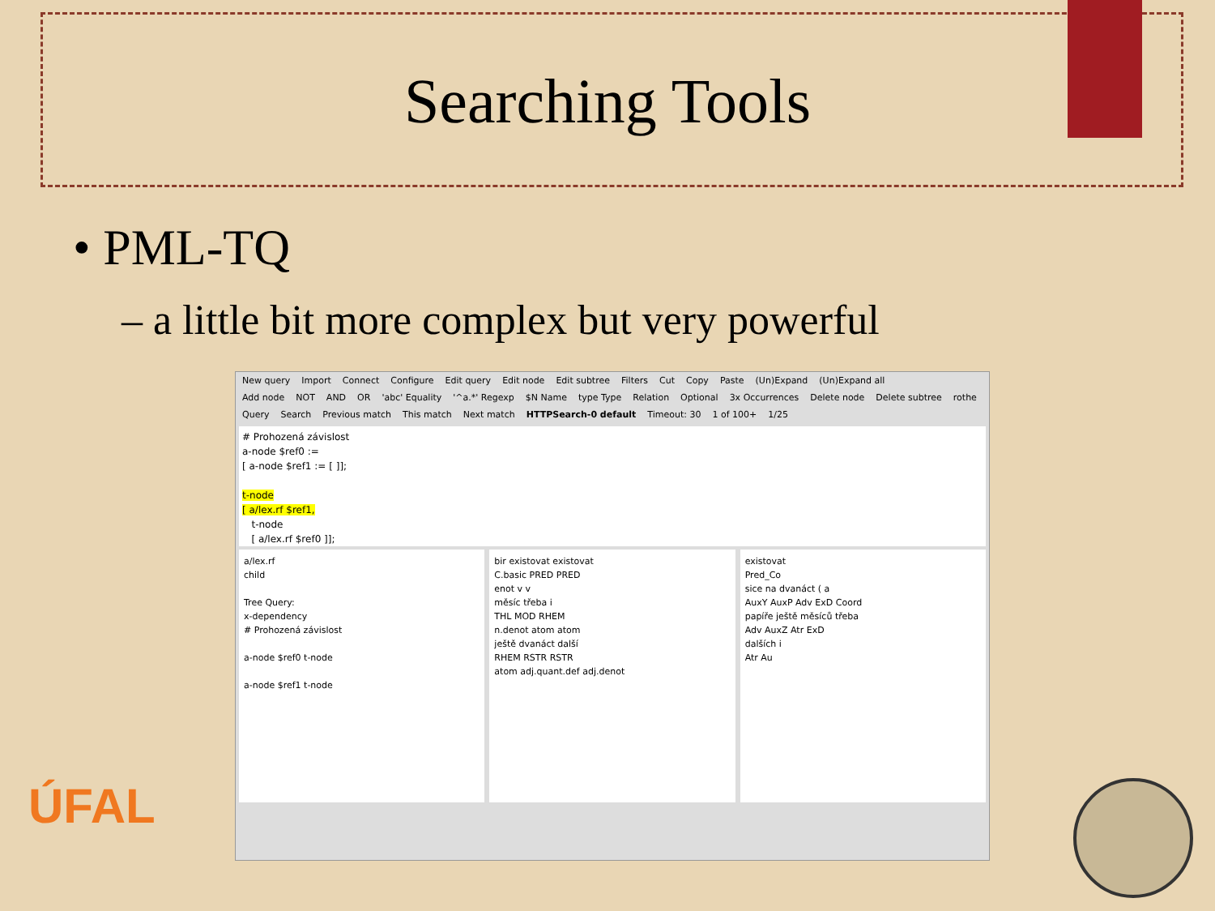Searching Tools
• PML-TQ
– a little bit more complex but very powerful
New query Import Connect Configure Edit query Edit node Edit subtree Filters Cut Copy Paste (Un)Expand (Un)Expand all
Add node NOT AND OR 'abc' Equality '^a.*' Regexp $N Name type Type Relation Optional 3x Occurrences Delete node Delete subtree rothe
Query Search Previous match This match Next match HTTPSearch-0 default Timeout: 30 1 of 100+ 1/25
# Prohozená závislost
a-node $ref0 :=
[ a-node $ref1 := [ ]];
t-node
[ a/lex.rf $ref1,
t-node
[ a/lex.rf $ref0 ]];
a/lex.rf
child
Tree Query:
x-dependency
# Prohozená závislost
a-node $ref0 t-node
a-node $ref1 t-node
bir existovat existovat
C.basic PRED PRED
enot v v
měsíc třeba i
THL MOD RHEM
n.denot atom atom
ještě dvanáct další
RHEM RSTR RSTR
atom adj.quant.def adj.denot
existovat
Pred_Co
sice na dvanáct ( a
AuxY AuxP Adv ExD Coord
papíře ještě měsíců třeba
Adv AuxZ Atr ExD
dalších i
Atr Au
ÚFAL